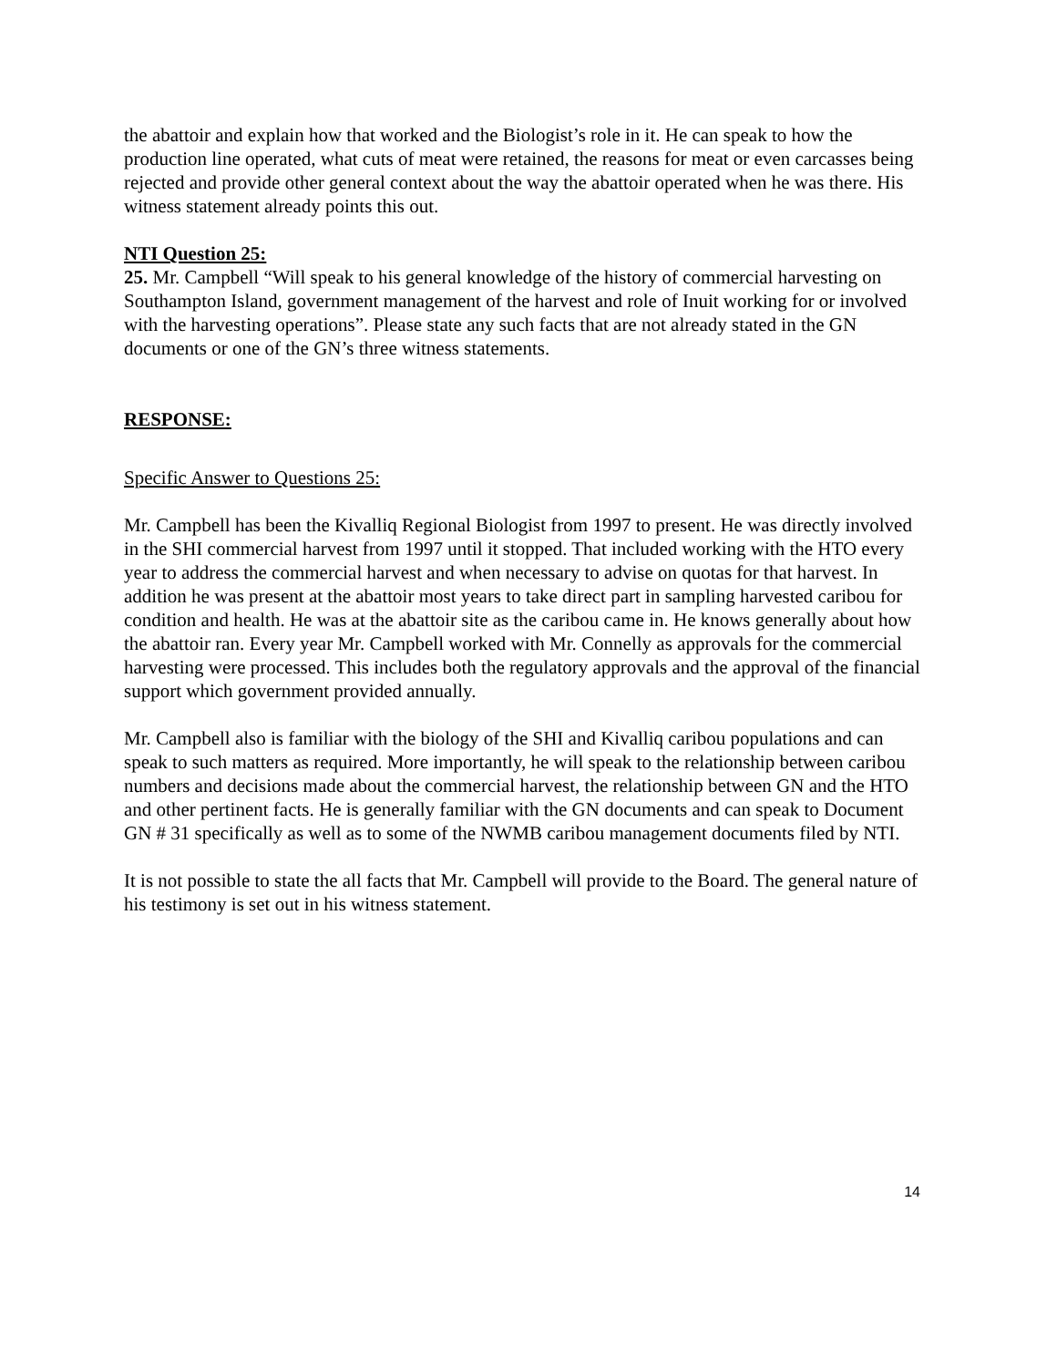the abattoir and explain how that worked and the Biologist’s role in it. He can speak to how the production line operated, what cuts of meat were retained, the reasons for meat or even carcasses being rejected and provide other general context about the way the abattoir operated when he was there. His witness statement already points this out.
NTI Question 25:
25. Mr. Campbell “Will speak to his general knowledge of the history of commercial harvesting on Southampton Island, government management of the harvest and role of Inuit working for or involved with the harvesting operations”. Please state any such facts that are not already stated in the GN documents or one of the GN’s three witness statements.
RESPONSE:
Specific Answer to Questions 25:
Mr. Campbell has been the Kivalliq Regional Biologist from 1997 to present. He was directly involved in the SHI commercial harvest from 1997 until it stopped. That included working with the HTO every year to address the commercial harvest and when necessary to advise on quotas for that harvest. In addition he was present at the abattoir most years to take direct part in sampling harvested caribou for condition and health. He was at the abattoir site as the caribou came in. He knows generally about how the abattoir ran. Every year Mr. Campbell worked with Mr. Connelly as approvals for the commercial harvesting were processed. This includes both the regulatory approvals and the approval of the financial support which government provided annually.
Mr. Campbell also is familiar with the biology of the SHI and Kivalliq caribou populations and can speak to such matters as required. More importantly, he will speak to the relationship between caribou numbers and decisions made about the commercial harvest, the relationship between GN and the HTO and other pertinent facts. He is generally familiar with the GN documents and can speak to Document GN # 31 specifically as well as to some of the NWMB caribou management documents filed by NTI.
It is not possible to state the all facts that Mr. Campbell will provide to the Board. The general nature of his testimony is set out in his witness statement.
14